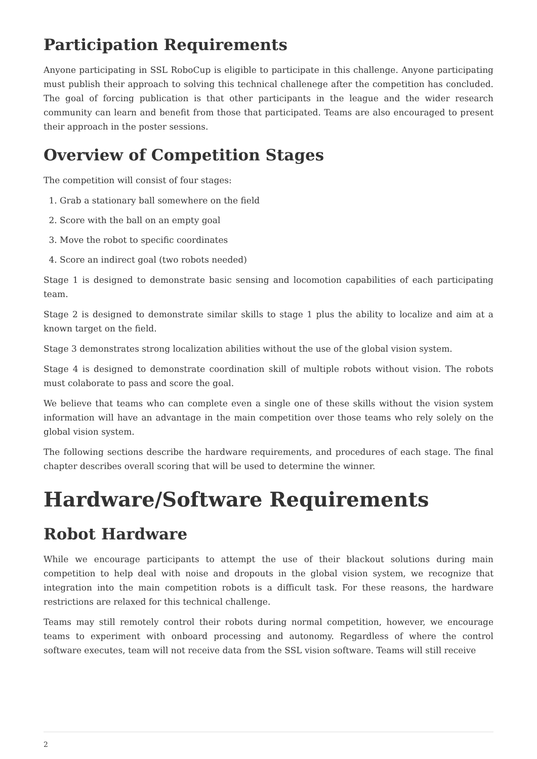Participation Requirements
Anyone participating in SSL RoboCup is eligible to participate in this challenge. Anyone participating must publish their approach to solving this technical challenege after the competition has concluded. The goal of forcing publication is that other participants in the league and the wider research community can learn and benefit from those that participated. Teams are also encouraged to present their approach in the poster sessions.
Overview of Competition Stages
The competition will consist of four stages:
1. Grab a stationary ball somewhere on the field
2. Score with the ball on an empty goal
3. Move the robot to specific coordinates
4. Score an indirect goal (two robots needed)
Stage 1 is designed to demonstrate basic sensing and locomotion capabilities of each participating team.
Stage 2 is designed to demonstrate similar skills to stage 1 plus the ability to localize and aim at a known target on the field.
Stage 3 demonstrates strong localization abilities without the use of the global vision system.
Stage 4 is designed to demonstrate coordination skill of multiple robots without vision. The robots must colaborate to pass and score the goal.
We believe that teams who can complete even a single one of these skills without the vision system information will have an advantage in the main competition over those teams who rely solely on the global vision system.
The following sections describe the hardware requirements, and procedures of each stage. The final chapter describes overall scoring that will be used to determine the winner.
Hardware/Software Requirements
Robot Hardware
While we encourage participants to attempt the use of their blackout solutions during main competition to help deal with noise and dropouts in the global vision system, we recognize that integration into the main competition robots is a difficult task. For these reasons, the hardware restrictions are relaxed for this technical challenge.
Teams may still remotely control their robots during normal competition, however, we encourage teams to experiment with onboard processing and autonomy. Regardless of where the control software executes, team will not receive data from the SSL vision software. Teams will still receive
2